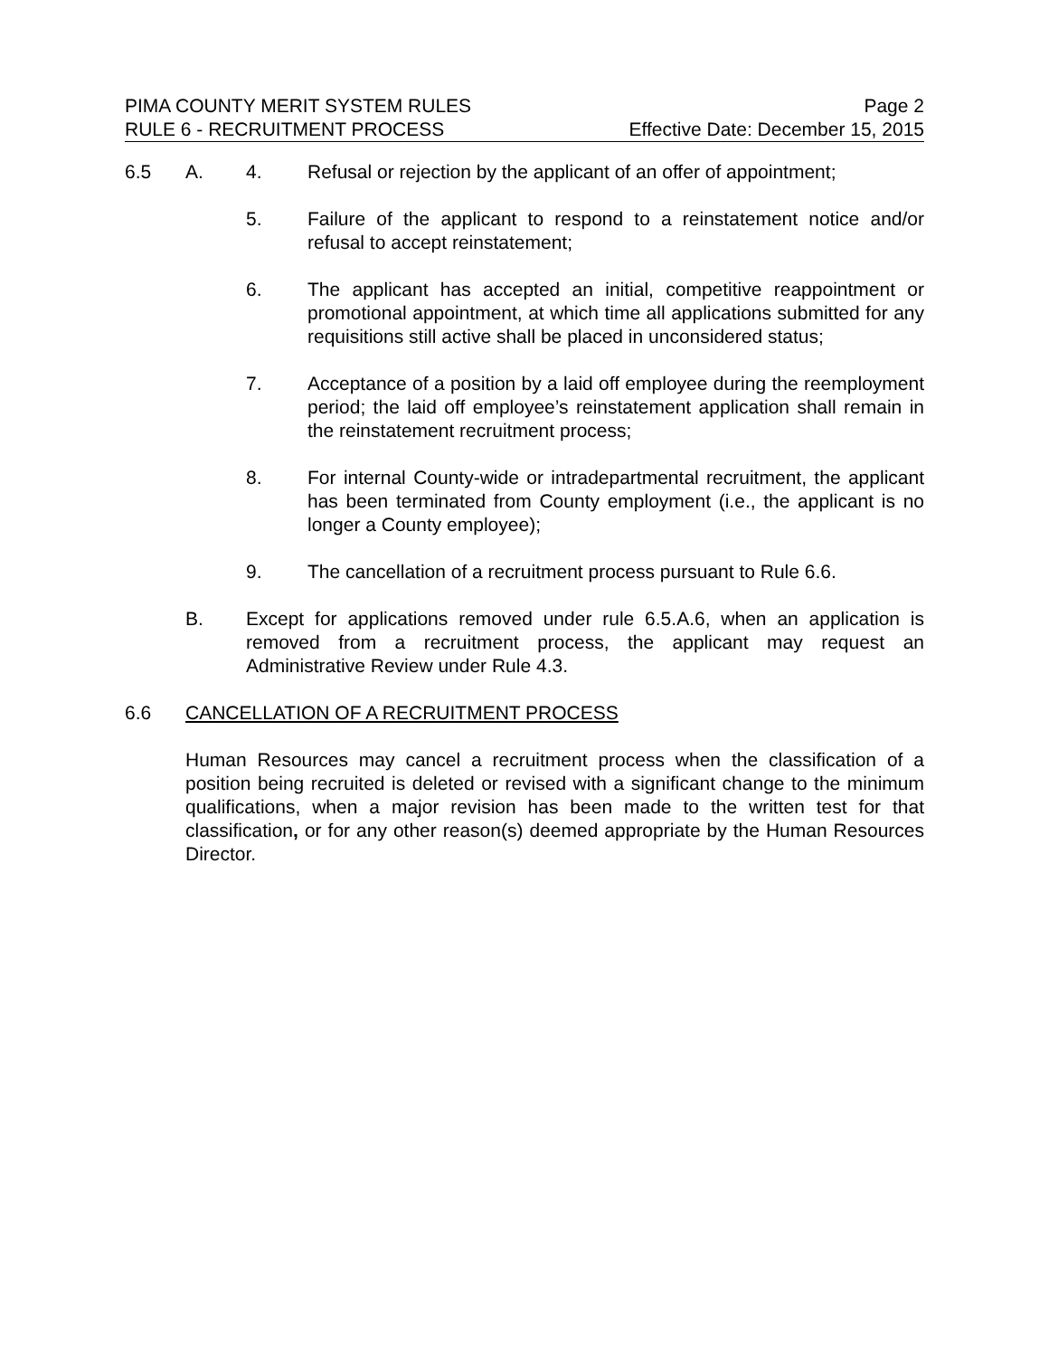PIMA COUNTY MERIT SYSTEM RULES Page 2
RULE 6 - RECRUITMENT PROCESS Effective Date: December 15, 2015
6.5 A. 4. Refusal or rejection by the applicant of an offer of appointment;
5. Failure of the applicant to respond to a reinstatement notice and/or refusal to accept reinstatement;
6. The applicant has accepted an initial, competitive reappointment or promotional appointment, at which time all applications submitted for any requisitions still active shall be placed in unconsidered status;
7. Acceptance of a position by a laid off employee during the reemployment period; the laid off employee’s reinstatement application shall remain in the reinstatement recruitment process;
8. For internal County-wide or intradepartmental recruitment, the applicant has been terminated from County employment (i.e., the applicant is no longer a County employee);
9. The cancellation of a recruitment process pursuant to Rule 6.6.
B. Except for applications removed under rule 6.5.A.6, when an application is removed from a recruitment process, the applicant may request an Administrative Review under Rule 4.3.
6.6 CANCELLATION OF A RECRUITMENT PROCESS
Human Resources may cancel a recruitment process when the classification of a position being recruited is deleted or revised with a significant change to the minimum qualifications, when a major revision has been made to the written test for that classification, or for any other reason(s) deemed appropriate by the Human Resources Director.